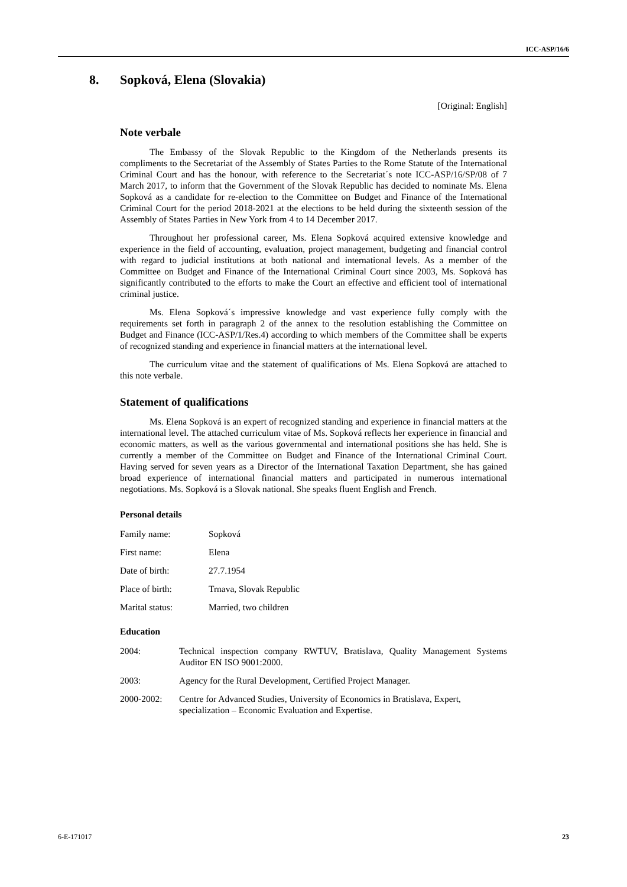ICC-ASP/16/6
8. Sopková, Elena (Slovakia)
[Original: English]
Note verbale
The Embassy of the Slovak Republic to the Kingdom of the Netherlands presents its compliments to the Secretariat of the Assembly of States Parties to the Rome Statute of the International Criminal Court and has the honour, with reference to the Secretariat´s note ICC-ASP/16/SP/08 of 7 March 2017, to inform that the Government of the Slovak Republic has decided to nominate Ms. Elena Sopková as a candidate for re-election to the Committee on Budget and Finance of the International Criminal Court for the period 2018-2021 at the elections to be held during the sixteenth session of the Assembly of States Parties in New York from 4 to 14 December 2017.
Throughout her professional career, Ms. Elena Sopková acquired extensive knowledge and experience in the field of accounting, evaluation, project management, budgeting and financial control with regard to judicial institutions at both national and international levels. As a member of the Committee on Budget and Finance of the International Criminal Court since 2003, Ms. Sopková has significantly contributed to the efforts to make the Court an effective and efficient tool of international criminal justice.
Ms. Elena Sopková´s impressive knowledge and vast experience fully comply with the requirements set forth in paragraph 2 of the annex to the resolution establishing the Committee on Budget and Finance (ICC-ASP/1/Res.4) according to which members of the Committee shall be experts of recognized standing and experience in financial matters at the international level.
The curriculum vitae and the statement of qualifications of Ms. Elena Sopková are attached to this note verbale.
Statement of qualifications
Ms. Elena Sopková is an expert of recognized standing and experience in financial matters at the international level. The attached curriculum vitae of Ms. Sopková reflects her experience in financial and economic matters, as well as the various governmental and international positions she has held. She is currently a member of the Committee on Budget and Finance of the International Criminal Court. Having served for seven years as a Director of the International Taxation Department, she has gained broad experience of international financial matters and participated in numerous international negotiations. Ms. Sopková is a Slovak national. She speaks fluent English and French.
Personal details
| Family name: | Sopková |
| First name: | Elena |
| Date of birth: | 27.7.1954 |
| Place of birth: | Trnava, Slovak Republic |
| Marital status: | Married, two children |
Education
| 2004: | Technical inspection company RWTUV, Bratislava, Quality Management Systems Auditor EN ISO 9001:2000. |
| 2003: | Agency for the Rural Development, Certified Project Manager. |
| 2000-2002: | Centre for Advanced Studies, University of Economics in Bratislava, Expert, specialization – Economic Evaluation and Expertise. |
6-E-171017 23